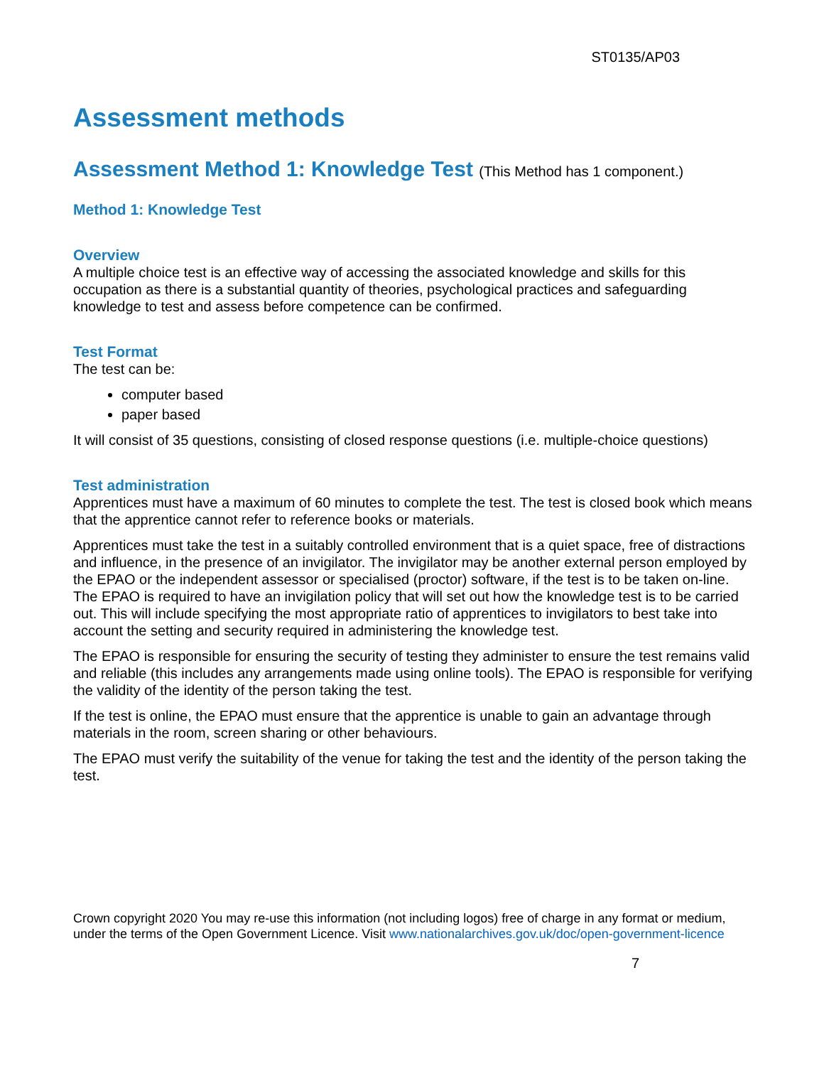ST0135/AP03
Assessment methods
Assessment Method 1: Knowledge Test (This Method has 1 component.)
Method 1: Knowledge Test
Overview
A multiple choice test is an effective way of accessing the associated knowledge and skills for this occupation as there is a substantial quantity of theories, psychological practices and safeguarding knowledge to test and assess before competence can be confirmed.
Test Format
The test can be:
computer based
paper based
It will consist of 35 questions, consisting of closed response questions (i.e. multiple-choice questions)
Test administration
Apprentices must have a maximum of 60 minutes to complete the test. The test is closed book which means that the apprentice cannot refer to reference books or materials.
Apprentices must take the test in a suitably controlled environment that is a quiet space, free of distractions and influence, in the presence of an invigilator. The invigilator may be another external person employed by the EPAO or the independent assessor or specialised (proctor) software, if the test is to be taken on-line. The EPAO is required to have an invigilation policy that will set out how the knowledge test is to be carried out. This will include specifying the most appropriate ratio of apprentices to invigilators to best take into account the setting and security required in administering the knowledge test.
The EPAO is responsible for ensuring the security of testing they administer to ensure the test remains valid and reliable (this includes any arrangements made using online tools). The EPAO is responsible for verifying the validity of the identity of the person taking the test.
If the test is online, the EPAO must ensure that the apprentice is unable to gain an advantage through materials in the room, screen sharing or other behaviours.
The EPAO must verify the suitability of the venue for taking the test and the identity of the person taking the test.
Crown copyright 2020 You may re-use this information (not including logos) free of charge in any format or medium, under the terms of the Open Government Licence. Visit www.nationalarchives.gov.uk/doc/open-government-licence
7